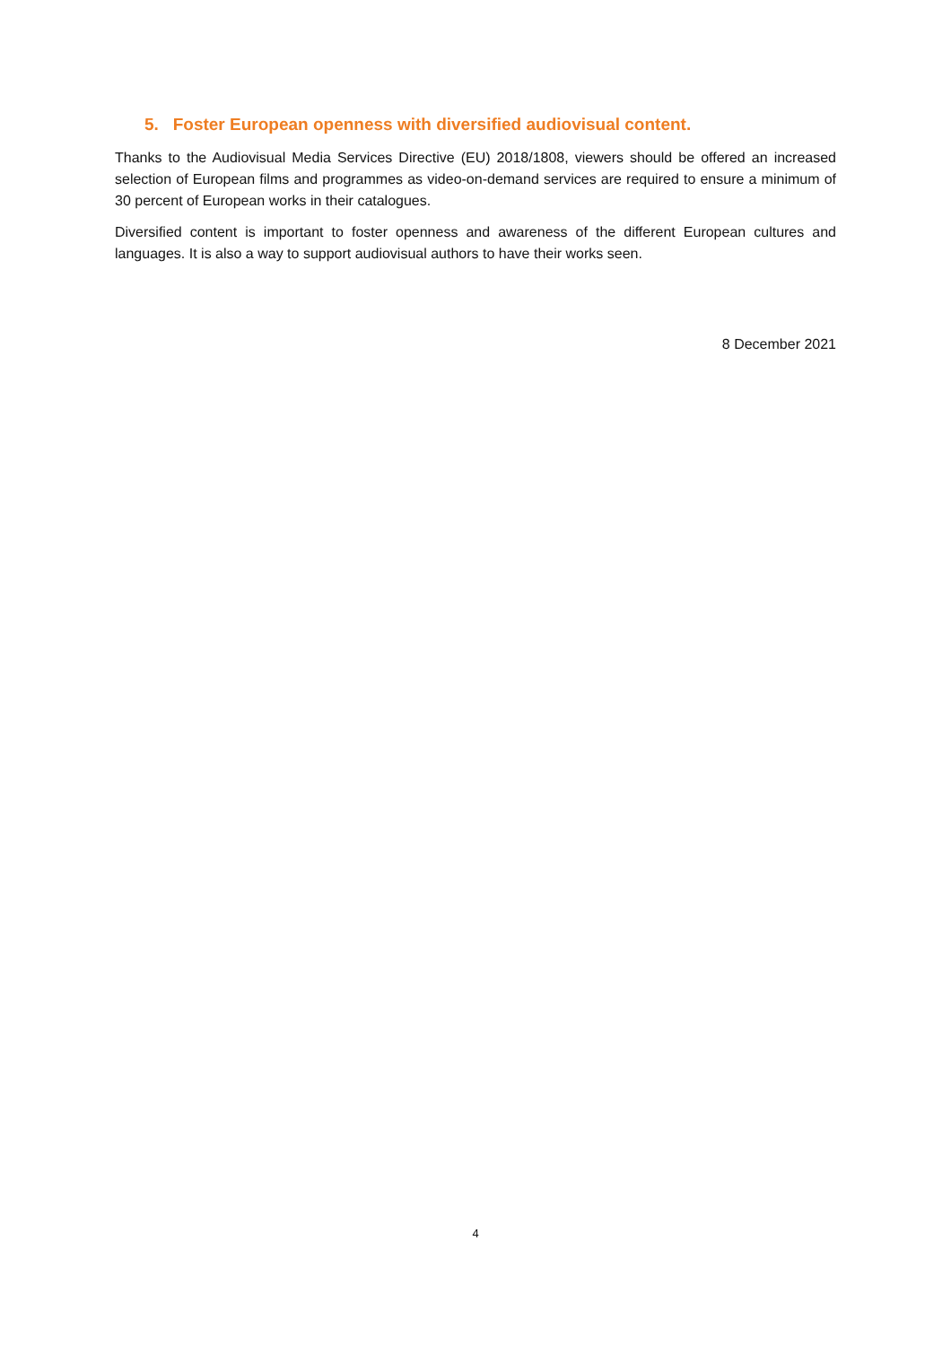5. Foster European openness with diversified audiovisual content.
Thanks to the Audiovisual Media Services Directive (EU) 2018/1808, viewers should be offered an increased selection of European films and programmes as video-on-demand services are required to ensure a minimum of 30 percent of European works in their catalogues.
Diversified content is important to foster openness and awareness of the different European cultures and languages. It is also a way to support audiovisual authors to have their works seen.
8 December 2021
4